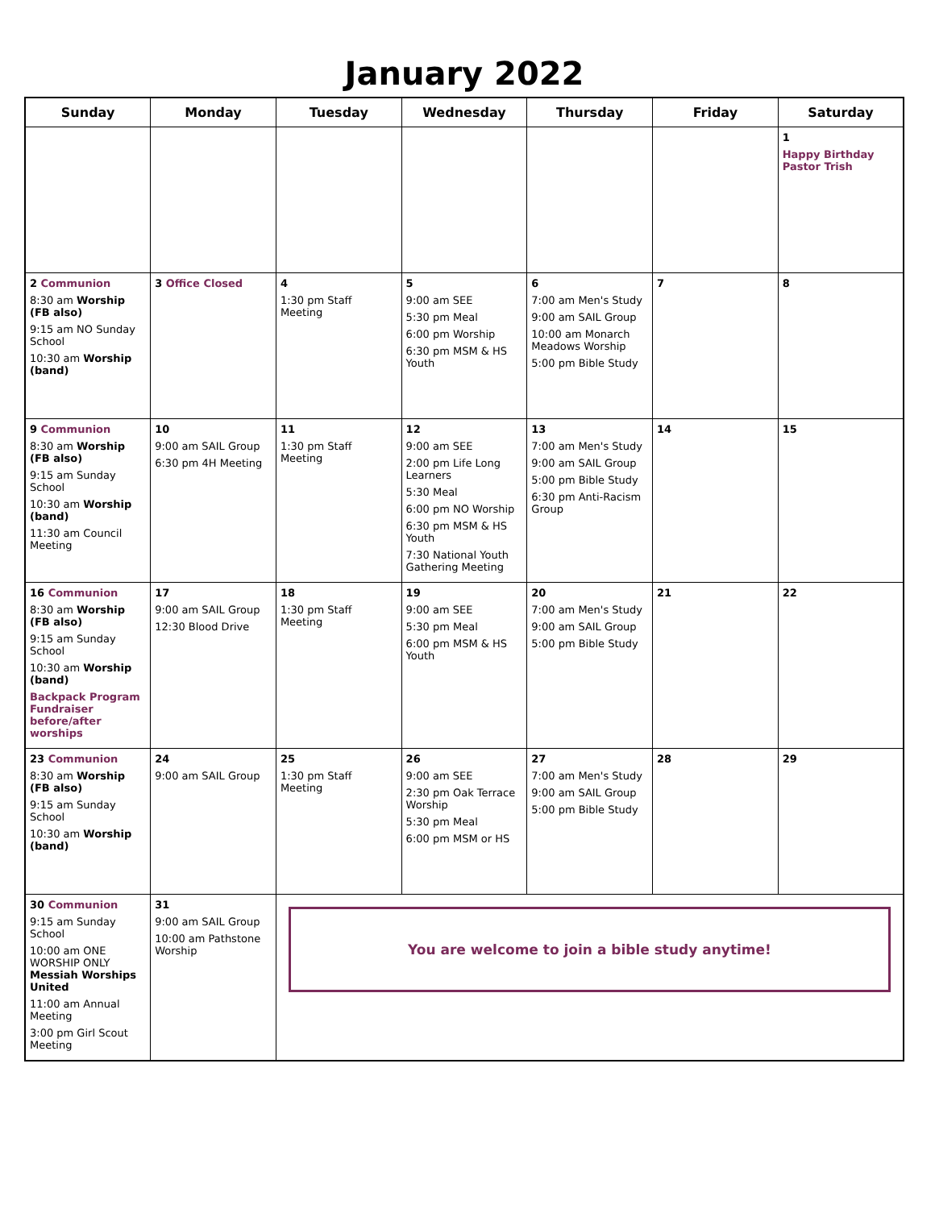January 2022
| Sunday | Monday | Tuesday | Wednesday | Thursday | Friday | Saturday |
| --- | --- | --- | --- | --- | --- | --- |
| | | | | | | 1 Happy Birthday Pastor Trish |
| 2 Communion 8:30 am Worship (FB also) 9:15 am NO Sunday School 10:30 am Worship (band) | 3 Office Closed | 4 1:30 pm Staff Meeting | 5 9:00 am SEE 5:30 pm Meal 6:00 pm Worship 6:30 pm MSM & HS Youth | 6 7:00 am Men's Study 9:00 am SAIL Group 10:00 am Monarch Meadows Worship 5:00 pm Bible Study | 7 | 8 |
| 9 Communion 8:30 am Worship (FB also) 9:15 am Sunday School 10:30 am Worship (band) 11:30 am Council Meeting | 10 9:00 am SAIL Group 6:30 pm 4H Meeting | 11 1:30 pm Staff Meeting | 12 9:00 am SEE 2:00 pm Life Long Learners 5:30 Meal 6:00 pm NO Worship 6:30 pm MSM & HS Youth 7:30 National Youth Gathering Meeting | 13 7:00 am Men's Study 9:00 am SAIL Group 5:00 pm Bible Study 6:30 pm Anti-Racism Group | 14 | 15 |
| 16 Communion 8:30 am Worship (FB also) 9:15 am Sunday School 10:30 am Worship (band) Backpack Program Fundraiser before/after worships | 17 9:00 am SAIL Group 12:30 Blood Drive | 18 1:30 pm Staff Meeting | 19 9:00 am SEE 5:30 pm Meal 6:00 pm MSM & HS Youth | 20 7:00 am Men's Study 9:00 am SAIL Group 5:00 pm Bible Study | 21 | 22 |
| 23 Communion 8:30 am Worship (FB also) 9:15 am Sunday School 10:30 am Worship (band) | 24 9:00 am SAIL Group | 25 1:30 pm Staff Meeting | 26 9:00 am SEE 2:30 pm Oak Terrace Worship 5:30 pm Meal 6:00 pm MSM or HS | 27 7:00 am Men's Study 9:00 am SAIL Group 5:00 pm Bible Study | 28 | 29 |
| 30 Communion 9:15 am Sunday School 10:00 am ONE WORSHIP ONLY Messiah Worships United 11:00 am Annual Meeting 3:00 pm Girl Scout Meeting | 31 9:00 am SAIL Group 10:00 am Pathstone Worship | You are welcome to join a bible study anytime! | | | | |